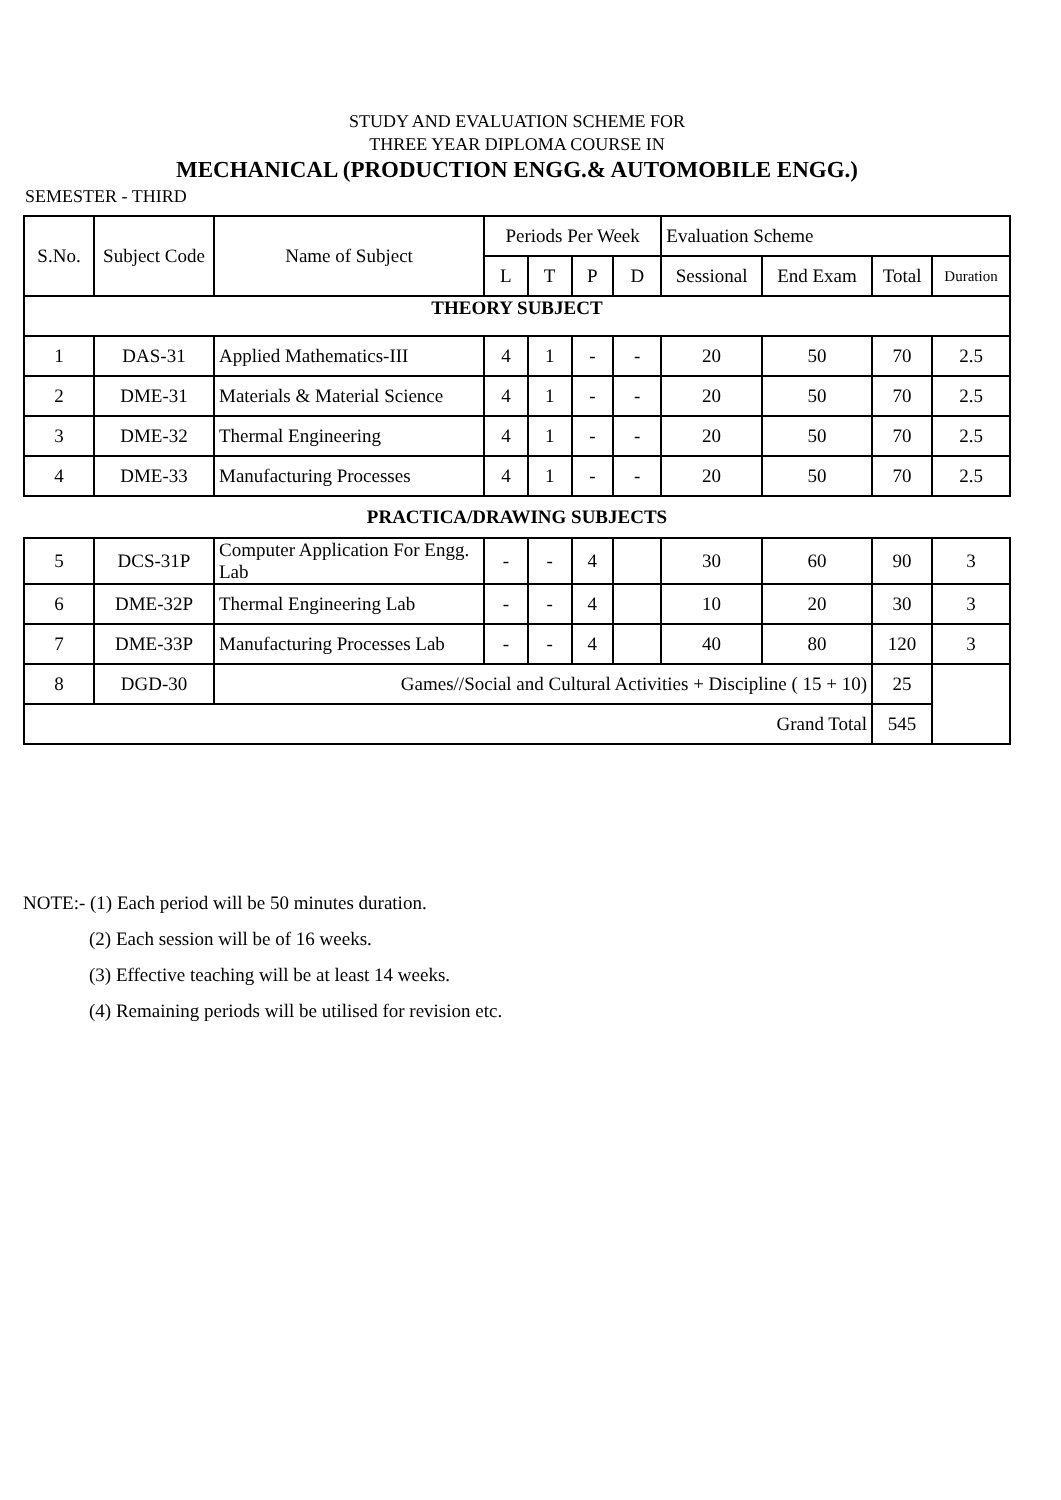STUDY AND EVALUATION SCHEME FOR
THREE YEAR DIPLOMA COURSE IN
MECHANICAL (PRODUCTION ENGG.& AUTOMOBILE ENGG.)
SEMESTER - THIRD
| S.No. | Subject Code | Name of Subject | Periods Per Week | | | | Evaluation Scheme | | | |
| --- | --- | --- | --- | --- | --- | --- | --- | --- | --- | --- |
| | | | L | T | P | D | Sessional | End Exam | Total | Duration |
| THEORY SUBJECT | | | | | | | | | | |
| 1 | DAS-31 | Applied Mathematics-III | 4 | 1 | - | - | 20 | 50 | 70 | 2.5 |
| 2 | DME-31 | Materials & Material Science | 4 | 1 | - | - | 20 | 50 | 70 | 2.5 |
| 3 | DME-32 | Thermal Engineering | 4 | 1 | - | - | 20 | 50 | 70 | 2.5 |
| 4 | DME-33 | Manufacturing Processes | 4 | 1 | - | - | 20 | 50 | 70 | 2.5 |
| PRACTICA/DRAWING SUBJECTS | | | | | | | | | | |
| 5 | DCS-31P | Computer Application For Engg. Lab | - | - | 4 | | 30 | 60 | 90 | 3 |
| 6 | DME-32P | Thermal Engineering Lab | - | - | 4 | | 10 | 20 | 30 | 3 |
| 7 | DME-33P | Manufacturing Processes Lab | - | - | 4 | | 40 | 80 | 120 | 3 |
| 8 | DGD-30 | Games//Social and Cultural Activities + Discipline ( 15 + 10) | | | | | | | 25 | |
| Grand Total | | | | | | | | | 545 | |
NOTE:- (1) Each period will be 50 minutes duration.
(2) Each session will be of 16 weeks.
(3) Effective teaching will be at least 14 weeks.
(4) Remaining periods will be utilised for revision etc.